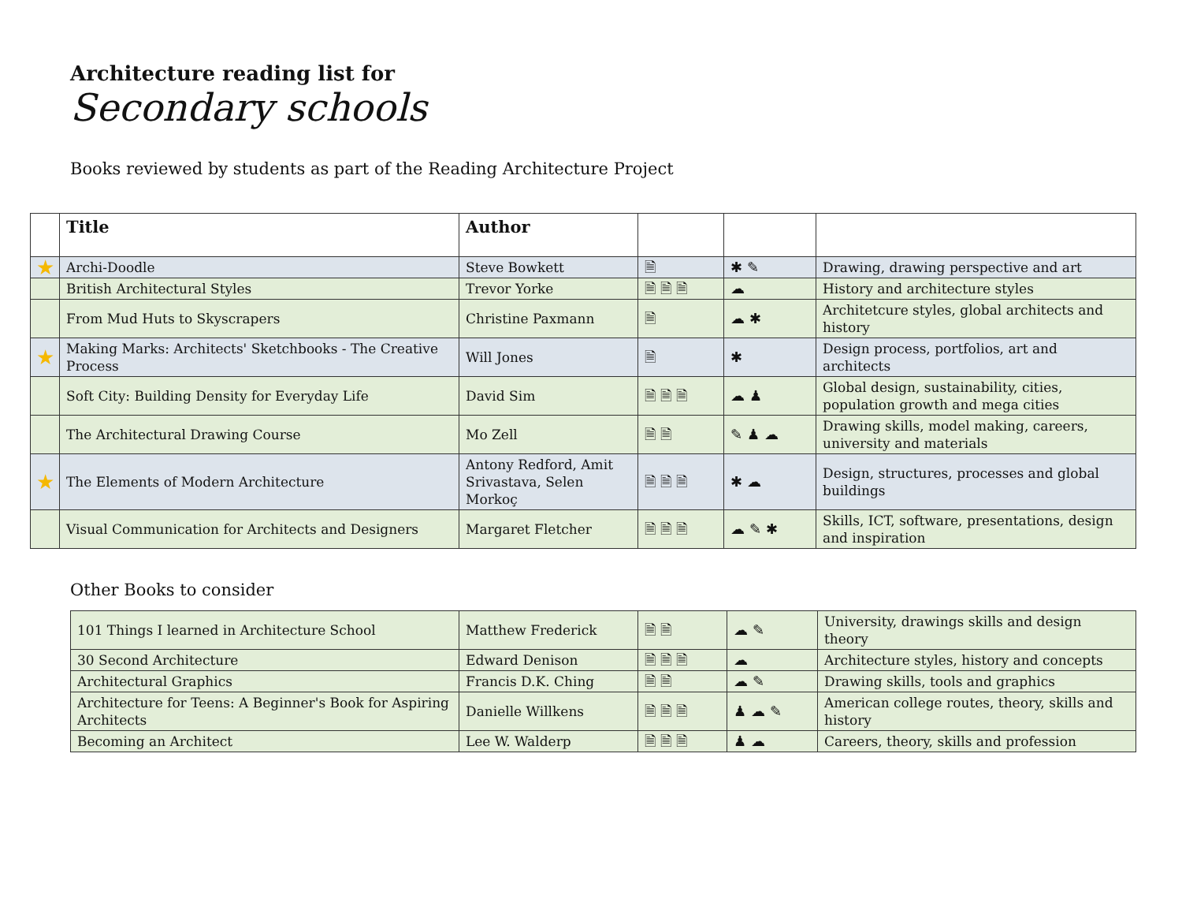Architecture reading list for
Secondary schools
Books reviewed by students as part of the Reading Architecture Project
| | Title | Author | | | |
| --- | --- | --- | --- | --- | --- |
| ★ | Archi-Doodle | Steve Bowkett | 🗎 | ✱✎ | Drawing, drawing perspective and art |
| | British Architectural Styles | Trevor Yorke | 🗎🗎🗎 | ☁ | History and architecture styles |
| | From Mud Huts to Skyscrapers | Christine Paxmann | 🗎 | ☁✱ | Architetcure styles, global architects and history |
| ★ | Making Marks: Architects' Sketchbooks - The Creative Process | Will Jones | 🗎 | ✱ | Design process, portfolios, art and architects |
| | Soft City: Building Density for Everyday Life | David Sim | 🗎🗎🗎 | ☁♟ | Global design, sustainability, cities, population growth and mega cities |
| | The Architectural Drawing Course | Mo Zell | 🗎🗎 | ✎♟☁ | Drawing skills, model making, careers, university and materials |
| ★ | The Elements of Modern Architecture | Antony Redford, Amit Srivastava, Selen Morkoç | 🗎🗎🗎 | ✱☁ | Design, structures, processes and global buildings |
| | Visual Communication for Architects and Designers | Margaret Fletcher | 🗎🗎🗎 | ☁✎✱ | Skills, ICT, software, presentations, design and inspiration |
Other Books to consider
| 101 Things I learned in Architecture School | Matthew Frederick | 🗎🗎 | ☁✎ | University, drawings skills and design theory |
| 30 Second Architecture | Edward Denison | 🗎🗎🗎 | ☁ | Architecture styles, history and concepts |
| Architectural Graphics | Francis D.K. Ching | 🗎🗎 | ☁✎ | Drawing skills, tools and graphics |
| Architecture for Teens: A Beginner's Book for Aspiring Architects | Danielle Willkens | 🗎🗎🗎 | ♟☁✎ | American college routes, theory, skills and history |
| Becoming an Architect | Lee W. Walderp | 🗎🗎🗎 | ♟☁ | Careers, theory, skills and profession |